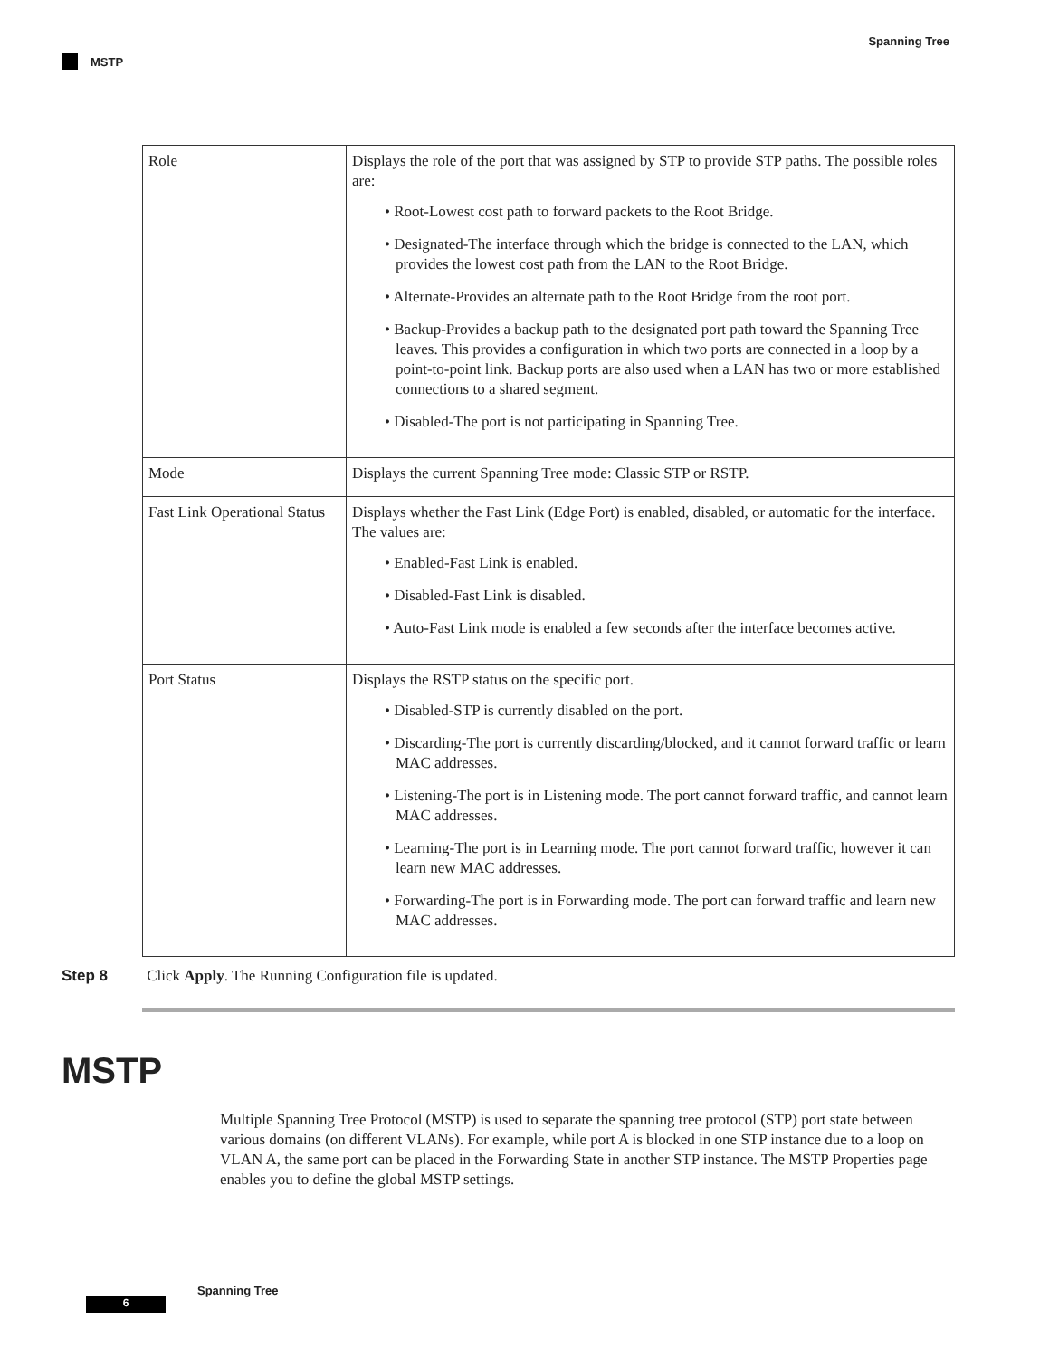Spanning Tree
MSTP
| Role | Displays the role of the port that was assigned by STP to provide STP paths. The possible roles are: • Root-Lowest cost path to forward packets to the Root Bridge. • Designated-The interface through which the bridge is connected to the LAN, which provides the lowest cost path from the LAN to the Root Bridge. • Alternate-Provides an alternate path to the Root Bridge from the root port. • Backup-Provides a backup path to the designated port path toward the Spanning Tree leaves. This provides a configuration in which two ports are connected in a loop by a point-to-point link. Backup ports are also used when a LAN has two or more established connections to a shared segment. • Disabled-The port is not participating in Spanning Tree. |
| Mode | Displays the current Spanning Tree mode: Classic STP or RSTP. |
| Fast Link Operational Status | Displays whether the Fast Link (Edge Port) is enabled, disabled, or automatic for the interface. The values are: • Enabled-Fast Link is enabled. • Disabled-Fast Link is disabled. • Auto-Fast Link mode is enabled a few seconds after the interface becomes active. |
| Port Status | Displays the RSTP status on the specific port. • Disabled-STP is currently disabled on the port. • Discarding-The port is currently discarding/blocked, and it cannot forward traffic or learn MAC addresses. • Listening-The port is in Listening mode. The port cannot forward traffic, and cannot learn MAC addresses. • Learning-The port is in Learning mode. The port cannot forward traffic, however it can learn new MAC addresses. • Forwarding-The port is in Forwarding mode. The port can forward traffic and learn new MAC addresses. |
Step 8 Click Apply. The Running Configuration file is updated.
MSTP
Multiple Spanning Tree Protocol (MSTP) is used to separate the spanning tree protocol (STP) port state between various domains (on different VLANs). For example, while port A is blocked in one STP instance due to a loop on VLAN A, the same port can be placed in the Forwarding State in another STP instance. The MSTP Properties page enables you to define the global MSTP settings.
Spanning Tree
6